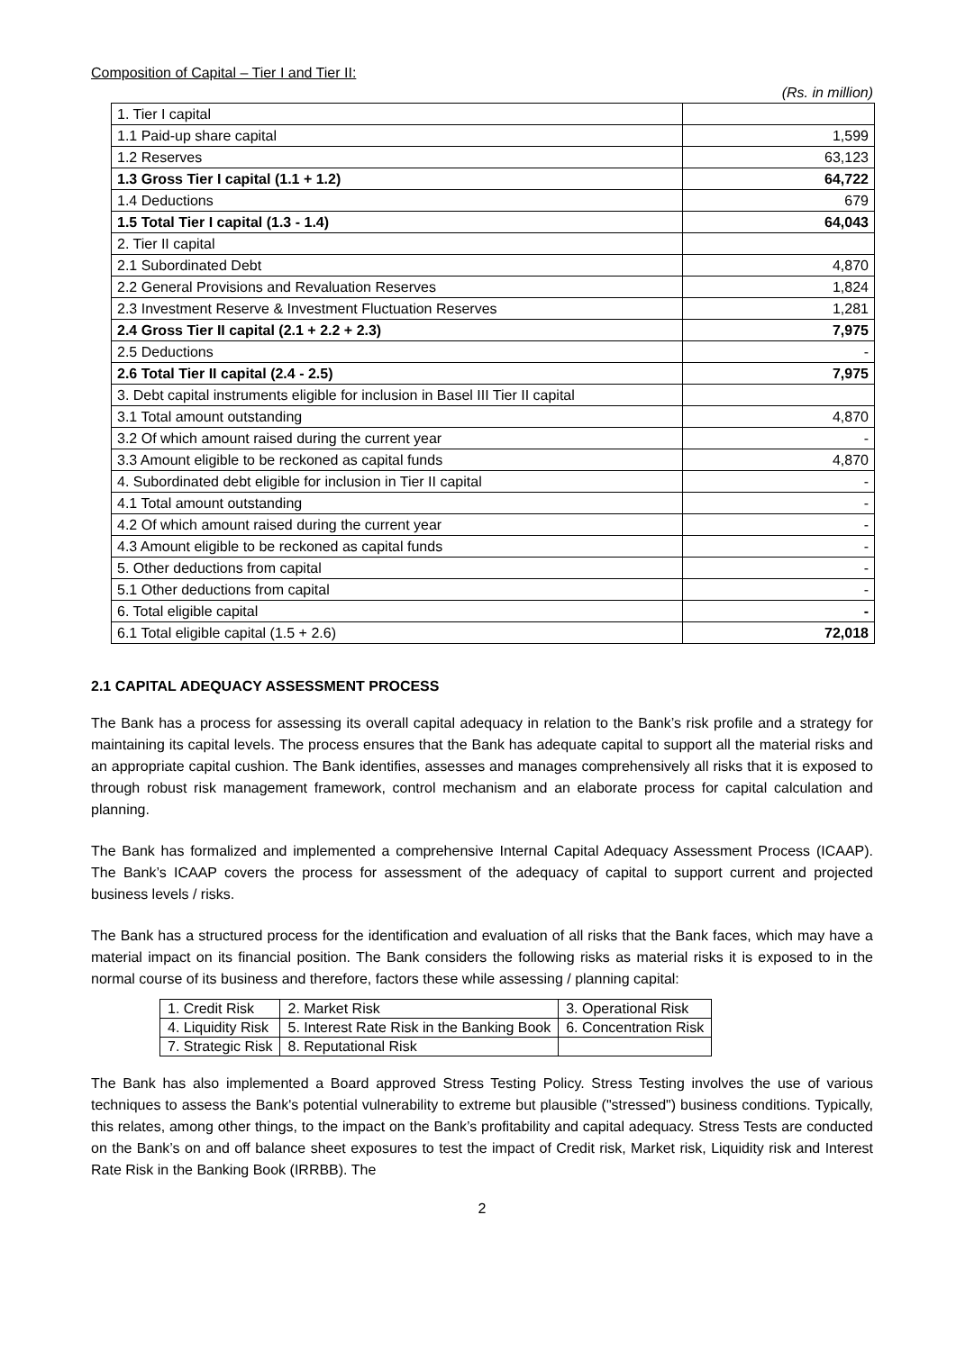Composition of Capital – Tier I and Tier II:
(Rs. in million)
| 1. Tier I capital | |
| 1.1 Paid-up share capital | 1,599 |
| 1.2 Reserves | 63,123 |
| 1.3 Gross Tier I capital (1.1 + 1.2) | 64,722 |
| 1.4 Deductions | 679 |
| 1.5 Total Tier I capital (1.3 - 1.4) | 64,043 |
| 2. Tier II capital | |
| 2.1 Subordinated Debt | 4,870 |
| 2.2 General Provisions and Revaluation Reserves | 1,824 |
| 2.3 Investment Reserve & Investment Fluctuation Reserves | 1,281 |
| 2.4 Gross Tier II capital (2.1 + 2.2 + 2.3) | 7,975 |
| 2.5 Deductions | - |
| 2.6 Total Tier II capital (2.4 - 2.5) | 7,975 |
| 3. Debt capital instruments eligible for inclusion in Basel III Tier II capital | |
| 3.1 Total amount outstanding | 4,870 |
| 3.2 Of which amount raised during the current year | - |
| 3.3 Amount eligible to be reckoned as capital funds | 4,870 |
| 4. Subordinated debt eligible for inclusion in Tier II capital | - |
| 4.1 Total amount outstanding | - |
| 4.2 Of which amount raised during the current year | - |
| 4.3 Amount eligible to be reckoned as capital funds | - |
| 5. Other deductions from capital | - |
| 5.1 Other deductions from capital | - |
| 6. Total eligible capital | - |
| 6.1 Total eligible capital (1.5 + 2.6) | 72,018 |
2.1 CAPITAL ADEQUACY ASSESSMENT PROCESS
The Bank has a process for assessing its overall capital adequacy in relation to the Bank’s risk profile and a strategy for maintaining its capital levels. The process ensures that the Bank has adequate capital to support all the material risks and an appropriate capital cushion. The Bank identifies, assesses and manages comprehensively all risks that it is exposed to through robust risk management framework, control mechanism and an elaborate process for capital calculation and planning.
The Bank has formalized and implemented a comprehensive Internal Capital Adequacy Assessment Process (ICAAP). The Bank’s ICAAP covers the process for assessment of the adequacy of capital to support current and projected business levels / risks.
The Bank has a structured process for the identification and evaluation of all risks that the Bank faces, which may have a material impact on its financial position. The Bank considers the following risks as material risks it is exposed to in the normal course of its business and therefore, factors these while assessing / planning capital:
| 1. Credit Risk | 2. Market Risk | 3. Operational Risk |
| 4. Liquidity Risk | 5. Interest Rate Risk in the Banking Book | 6. Concentration Risk |
| 7. Strategic Risk | 8. Reputational Risk | |
The Bank has also implemented a Board approved Stress Testing Policy. Stress Testing involves the use of various techniques to assess the Bank's potential vulnerability to extreme but plausible ("stressed") business conditions. Typically, this relates, among other things, to the impact on the Bank’s profitability and capital adequacy. Stress Tests are conducted on the Bank’s on and off balance sheet exposures to test the impact of Credit risk, Market risk, Liquidity risk and Interest Rate Risk in the Banking Book (IRRBB). The
2